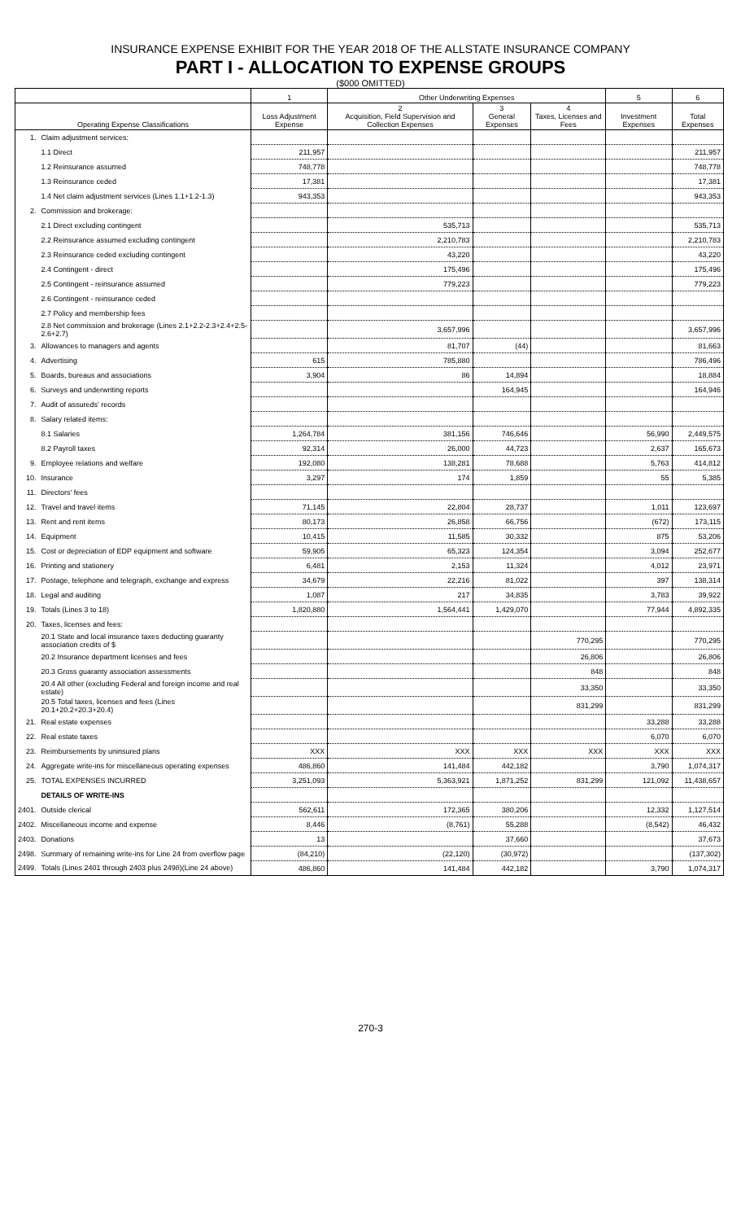INSURANCE EXPENSE EXHIBIT FOR THE YEAR 2018 OF THE ALLSTATE INSURANCE COMPANY
PART I - ALLOCATION TO EXPENSE GROUPS
($000 OMITTED)
| | | 1 | Other Underwriting Expenses | | | 5 | 6 |
| --- | --- | --- | --- | --- | --- | --- | --- |
| Operating Expense Classifications | | Loss Adjustment Expense | 2 Acquisition, Field Supervision and Collection Expenses | 3 General Expenses | 4 Taxes, Licenses and Fees | Investment Expenses | Total Expenses |
| 1. | Claim adjustment services: | | | | | | |
| | 1.1 Direct | 211,957 | | | | | 211,957 |
| | 1.2 Reinsurance assumed | 748,778 | | | | | 748,778 |
| | 1.3 Reinsurance ceded | 17,381 | | | | | 17,381 |
| | 1.4 Net claim adjustment services (Lines 1.1+1.2-1.3) | 943,353 | | | | | 943,353 |
| 2. | Commission and brokerage: | | | | | | |
| | 2.1 Direct excluding contingent | | 535,713 | | | | 535,713 |
| | 2.2 Reinsurance assumed excluding contingent | | 2,210,783 | | | | 2,210,783 |
| | 2.3 Reinsurance ceded excluding contingent | | 43,220 | | | | 43,220 |
| | 2.4 Contingent - direct | | 175,496 | | | | 175,496 |
| | 2.5 Contingent - reinsurance assumed | | 779,223 | | | | 779,223 |
| | 2.6 Contingent - reinsurance ceded | | | | | | |
| | 2.7 Policy and membership fees | | | | | | |
| | 2.8 Net commission and brokerage (Lines 2.1+2.2-2.3+2.4+2.5-2.6+2.7) | | 3,657,996 | | | | 3,657,996 |
| 3. | Allowances to managers and agents | | 81,707 | (44) | | | 81,663 |
| 4. | Advertising | 615 | 785,880 | | | | 786,496 |
| 5. | Boards, bureaus and associations | 3,904 | 86 | 14,894 | | | 18,884 |
| 6. | Surveys and underwriting reports | | | 164,945 | | | 164,946 |
| 7. | Audit of assureds' records | | | | | | |
| 8. | Salary related items: | | | | | | |
| | 8.1 Salaries | 1,264,784 | 381,156 | 746,646 | | 56,990 | 2,449,575 |
| | 8.2 Payroll taxes | 92,314 | 26,000 | 44,723 | | 2,637 | 165,673 |
| 9. | Employee relations and welfare | 192,080 | 138,281 | 78,688 | | 5,763 | 414,812 |
| 10. | Insurance | 3,297 | 174 | 1,859 | | 55 | 5,385 |
| 11. | Directors' fees | | | | | | |
| 12. | Travel and travel items | 71,145 | 22,804 | 28,737 | | 1,011 | 123,697 |
| 13. | Rent and rent items | 80,173 | 26,858 | 66,756 | | (672) | 173,115 |
| 14. | Equipment | 10,415 | 11,585 | 30,332 | | 875 | 53,206 |
| 15. | Cost or depreciation of EDP equipment and software | 59,905 | 65,323 | 124,354 | | 3,094 | 252,677 |
| 16. | Printing and stationery | 6,481 | 2,153 | 11,324 | | 4,012 | 23,971 |
| 17. | Postage, telephone and telegraph, exchange and express | 34,679 | 22,216 | 81,022 | | 397 | 138,314 |
| 18. | Legal and auditing | 1,087 | 217 | 34,835 | | 3,783 | 39,922 |
| 19. | Totals (Lines 3 to 18) | 1,820,880 | 1,564,441 | 1,429,070 | | 77,944 | 4,892,335 |
| 20. | Taxes, licenses and fees: | | | | | | |
| | 20.1 State and local insurance taxes deducting guaranty association credits of $ | | | | 770,295 | | 770,295 |
| | 20.2 Insurance department licenses and fees | | | | 26,806 | | 26,806 |
| | 20.3 Gross guaranty association assessments | | | | 848 | | 848 |
| | 20.4 All other (excluding Federal and foreign income and real estate) | | | | 33,350 | | 33,350 |
| | 20.5 Total taxes, licenses and fees (Lines 20.1+20.2+20.3+20.4) | | | | 831,299 | | 831,299 |
| 21. | Real estate expenses | | | | | 33,288 | 33,288 |
| 22. | Real estate taxes | | | | | 6,070 | 6,070 |
| 23. | Reimbursements by uninsured plans | XXX | XXX | XXX | XXX | XXX | XXX |
| 24. | Aggregate write-ins for miscellaneous operating expenses | 486,860 | 141,484 | 442,182 | | 3,790 | 1,074,317 |
| 25. | TOTAL EXPENSES INCURRED | 3,251,093 | 5,363,921 | 1,871,252 | 831,299 | 121,092 | 11,438,657 |
| | DETAILS OF WRITE-INS | | | | | | |
| 2401. | Outside clerical | 562,611 | 172,365 | 380,206 | | 12,332 | 1,127,514 |
| 2402. | Miscellaneous income and expense | 8,446 | (8,761) | 55,288 | | (8,542) | 46,432 |
| 2403. | Donations | 13 | | 37,660 | | | 37,673 |
| 2498. | Summary of remaining write-ins for Line 24 from overflow page | (84,210) | (22,120) | (30,972) | | | (137,302) |
| 2499. | Totals (Lines 2401 through 2403 plus 2498)(Line 24 above) | 486,860 | 141,484 | 442,182 | | 3,790 | 1,074,317 |
270-3